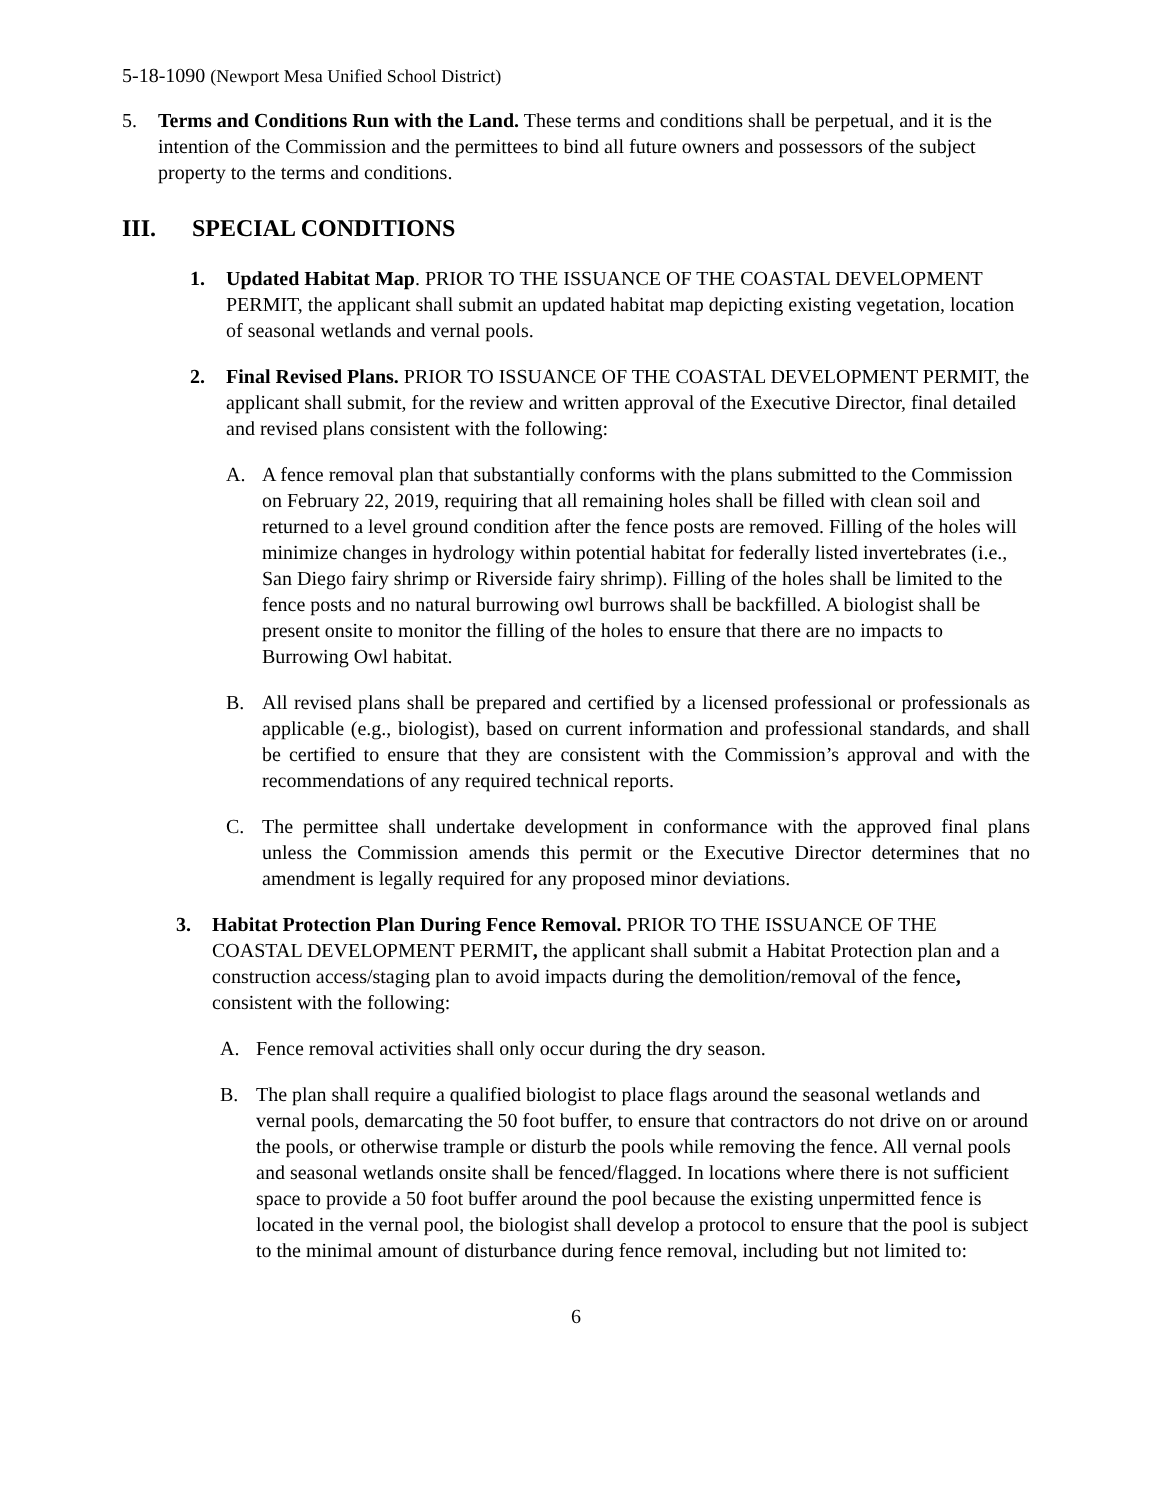5-18-1090 (Newport Mesa Unified School District)
5. Terms and Conditions Run with the Land. These terms and conditions shall be perpetual, and it is the intention of the Commission and the permittees to bind all future owners and possessors of the subject property to the terms and conditions.
III. SPECIAL CONDITIONS
1. Updated Habitat Map. PRIOR TO THE ISSUANCE OF THE COASTAL DEVELOPMENT PERMIT, the applicant shall submit an updated habitat map depicting existing vegetation, location of seasonal wetlands and vernal pools.
2. Final Revised Plans. PRIOR TO ISSUANCE OF THE COASTAL DEVELOPMENT PERMIT, the applicant shall submit, for the review and written approval of the Executive Director, final detailed and revised plans consistent with the following:
A. A fence removal plan that substantially conforms with the plans submitted to the Commission on February 22, 2019, requiring that all remaining holes shall be filled with clean soil and returned to a level ground condition after the fence posts are removed. Filling of the holes will minimize changes in hydrology within potential habitat for federally listed invertebrates (i.e., San Diego fairy shrimp or Riverside fairy shrimp). Filling of the holes shall be limited to the fence posts and no natural burrowing owl burrows shall be backfilled. A biologist shall be present onsite to monitor the filling of the holes to ensure that there are no impacts to Burrowing Owl habitat.
B. All revised plans shall be prepared and certified by a licensed professional or professionals as applicable (e.g., biologist), based on current information and professional standards, and shall be certified to ensure that they are consistent with the Commission’s approval and with the recommendations of any required technical reports.
C. The permittee shall undertake development in conformance with the approved final plans unless the Commission amends this permit or the Executive Director determines that no amendment is legally required for any proposed minor deviations.
3. Habitat Protection Plan During Fence Removal. PRIOR TO THE ISSUANCE OF THE COASTAL DEVELOPMENT PERMIT, the applicant shall submit a Habitat Protection plan and a construction access/staging plan to avoid impacts during the demolition/removal of the fence, consistent with the following:
A. Fence removal activities shall only occur during the dry season.
B. The plan shall require a qualified biologist to place flags around the seasonal wetlands and vernal pools, demarcating the 50 foot buffer, to ensure that contractors do not drive on or around the pools, or otherwise trample or disturb the pools while removing the fence. All vernal pools and seasonal wetlands onsite shall be fenced/flagged. In locations where there is not sufficient space to provide a 50 foot buffer around the pool because the existing unpermitted fence is located in the vernal pool, the biologist shall develop a protocol to ensure that the pool is subject to the minimal amount of disturbance during fence removal, including but not limited to:
6